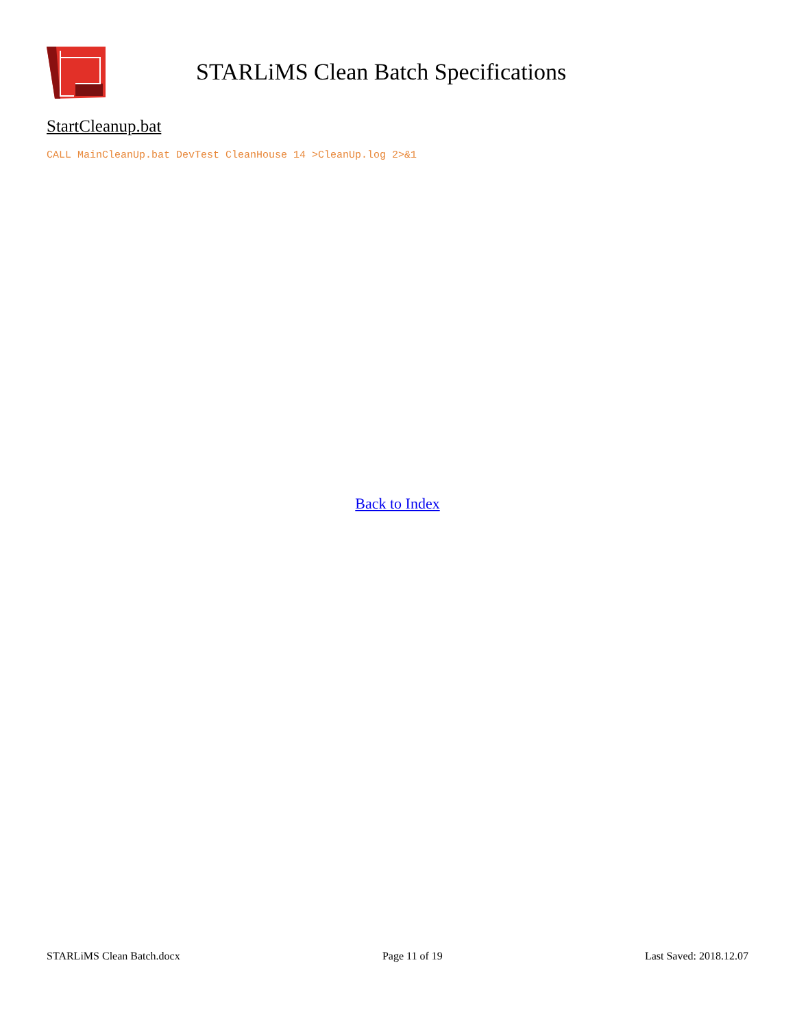STARLiMS Clean Batch Specifications
StartCleanup.bat
CALL MainCleanUp.bat DevTest CleanHouse 14 >CleanUp.log 2>&1
Back to Index
STARLiMS Clean Batch.docx Page 11 of 19 Last Saved: 2018.12.07